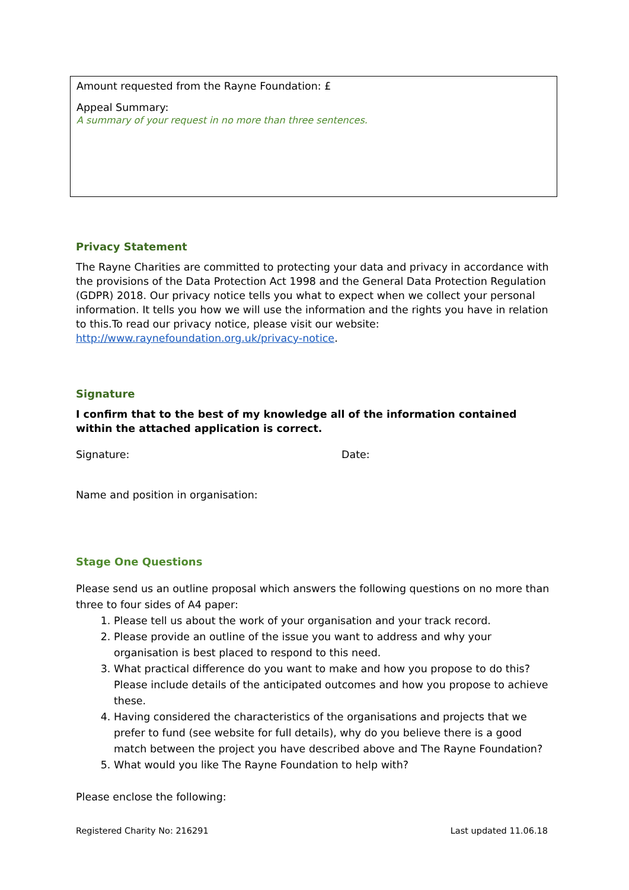Amount requested from the Rayne Foundation: £
Appeal Summary:
A summary of your request in no more than three sentences.
Privacy Statement
The Rayne Charities are committed to protecting your data and privacy in accordance with the provisions of the Data Protection Act 1998 and the General Data Protection Regulation (GDPR) 2018. Our privacy notice tells you what to expect when we collect your personal information. It tells you how we will use the information and the rights you have in relation to this.To read our privacy notice, please visit our website: http://www.raynefoundation.org.uk/privacy-notice.
Signature
I confirm that to the best of my knowledge all of the information contained within the attached application is correct.
Signature: Date:
Name and position in organisation:
Stage One Questions
Please send us an outline proposal which answers the following questions on no more than three to four sides of A4 paper:
1. Please tell us about the work of your organisation and your track record.
2. Please provide an outline of the issue you want to address and why your organisation is best placed to respond to this need.
3. What practical difference do you want to make and how you propose to do this? Please include details of the anticipated outcomes and how you propose to achieve these.
4. Having considered the characteristics of the organisations and projects that we prefer to fund (see website for full details), why do you believe there is a good match between the project you have described above and The Rayne Foundation?
5. What would you like The Rayne Foundation to help with?
Please enclose the following:
Registered Charity No: 216291 Last updated 11.06.18